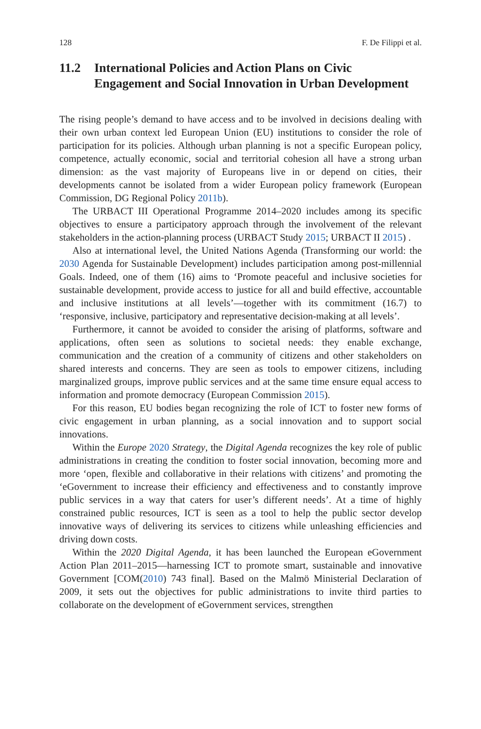128 F. De Filippi et al.
11.2 International Policies and Action Plans on Civic Engagement and Social Innovation in Urban Development
The rising people’s demand to have access and to be involved in decisions dealing with their own urban context led European Union (EU) institutions to consider the role of participation for its policies. Although urban planning is not a specific European policy, competence, actually economic, social and territorial cohesion all have a strong urban dimension: as the vast majority of Europeans live in or depend on cities, their developments cannot be isolated from a wider European policy framework (European Commission, DG Regional Policy 2011b).
The URBACT III Operational Programme 2014–2020 includes among its specific objectives to ensure a participatory approach through the involvement of the relevant stakeholders in the action-planning process (URBACT Study 2015; URBACT II 2015) .
Also at international level, the United Nations Agenda (Transforming our world: the 2030 Agenda for Sustainable Development) includes participation among post-millennial Goals. Indeed, one of them (16) aims to ‘Promote peaceful and inclusive societies for sustainable development, provide access to justice for all and build effective, accountable and inclusive institutions at all levels’—together with its commitment (16.7) to ‘responsive, inclusive, participatory and representative decision-making at all levels’.
Furthermore, it cannot be avoided to consider the arising of platforms, software and applications, often seen as solutions to societal needs: they enable exchange, communication and the creation of a community of citizens and other stakeholders on shared interests and concerns. They are seen as tools to empower citizens, including marginalized groups, improve public services and at the same time ensure equal access to information and promote democracy (European Commission 2015).
For this reason, EU bodies began recognizing the role of ICT to foster new forms of civic engagement in urban planning, as a social innovation and to support social innovations.
Within the Europe 2020 Strategy, the Digital Agenda recognizes the key role of public administrations in creating the condition to foster social innovation, becoming more and more ‘open, flexible and collaborative in their relations with citizens’ and promoting the ‘eGovernment to increase their efficiency and effectiveness and to constantly improve public services in a way that caters for user’s different needs’. At a time of highly constrained public resources, ICT is seen as a tool to help the public sector develop innovative ways of delivering its services to citizens while unleashing efficiencies and driving down costs.
Within the 2020 Digital Agenda, it has been launched the European eGovernment Action Plan 2011–2015—harnessing ICT to promote smart, sustainable and innovative Government [COM(2010) 743 final]. Based on the Malmö Ministerial Declaration of 2009, it sets out the objectives for public administrations to invite third parties to collaborate on the development of eGovernment services, strengthen